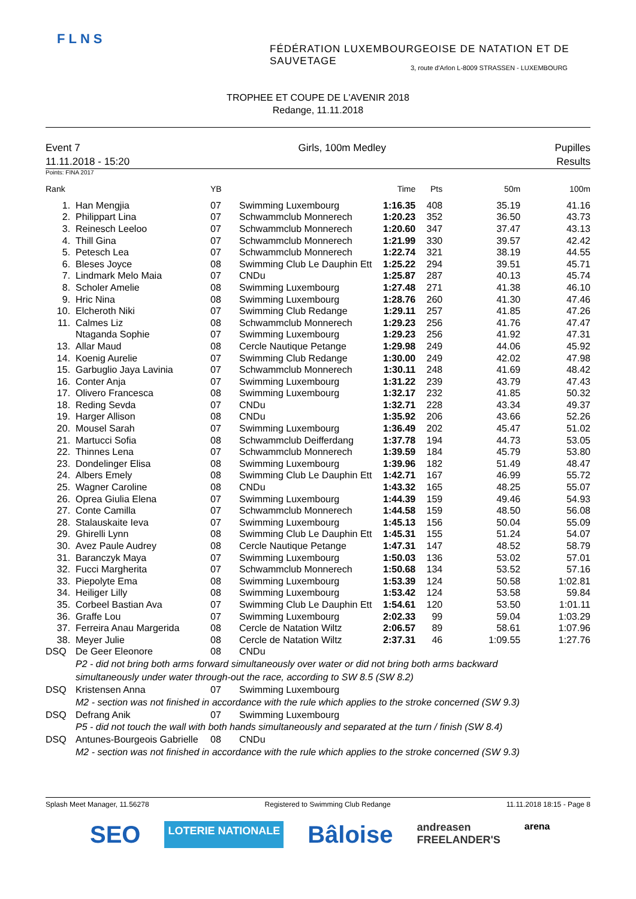FLNS
FÉDÉRATION LUXEMBOURGEOISE DE NATATION ET DE SAUVETAGE
3, route d'Arlon L-8009 STRASSEN - LUXEMBOURG
TROPHEE ET COUPE DE L'AVENIR 2018
Redange, 11.11.2018
Event 7
11.11.2018 - 15:20
Girls, 100m Medley Pupilles
Results
Points: FINA 2017
| Rank | | YB | | Time | Pts | 50m | 100m |
| --- | --- | --- | --- | --- | --- | --- | --- |
| 1. | Han Mengjia | 07 | Swimming Luxembourg | 1:16.35 | 408 | 35.19 | 41.16 |
| 2. | Philippart Lina | 07 | Schwammclub Monnerech | 1:20.23 | 352 | 36.50 | 43.73 |
| 3. | Reinesch Leeloo | 07 | Schwammclub Monnerech | 1:20.60 | 347 | 37.47 | 43.13 |
| 4. | Thill Gina | 07 | Schwammclub Monnerech | 1:21.99 | 330 | 39.57 | 42.42 |
| 5. | Petesch Lea | 07 | Schwammclub Monnerech | 1:22.74 | 321 | 38.19 | 44.55 |
| 6. | Bleses Joyce | 08 | Swimming Club Le Dauphin Ett | 1:25.22 | 294 | 39.51 | 45.71 |
| 7. | Lindmark Melo Maia | 07 | CNDu | 1:25.87 | 287 | 40.13 | 45.74 |
| 8. | Scholer Amelie | 08 | Swimming Luxembourg | 1:27.48 | 271 | 41.38 | 46.10 |
| 9. | Hric Nina | 08 | Swimming Luxembourg | 1:28.76 | 260 | 41.30 | 47.46 |
| 10. | Elcheroth Niki | 07 | Swimming Club Redange | 1:29.11 | 257 | 41.85 | 47.26 |
| 11. | Calmes Liz | 08 | Schwammclub Monnerech | 1:29.23 | 256 | 41.76 | 47.47 |
| | Ntaganda Sophie | 07 | Swimming Luxembourg | 1:29.23 | 256 | 41.92 | 47.31 |
| 13. | Allar Maud | 08 | Cercle Nautique Petange | 1:29.98 | 249 | 44.06 | 45.92 |
| 14. | Koenig Aurelie | 07 | Swimming Club Redange | 1:30.00 | 249 | 42.02 | 47.98 |
| 15. | Garbuglio Jaya Lavinia | 07 | Schwammclub Monnerech | 1:30.11 | 248 | 41.69 | 48.42 |
| 16. | Conter Anja | 07 | Swimming Luxembourg | 1:31.22 | 239 | 43.79 | 47.43 |
| 17. | Olivero Francesca | 08 | Swimming Luxembourg | 1:32.17 | 232 | 41.85 | 50.32 |
| 18. | Reding Sevda | 07 | CNDu | 1:32.71 | 228 | 43.34 | 49.37 |
| 19. | Harger Allison | 08 | CNDu | 1:35.92 | 206 | 43.66 | 52.26 |
| 20. | Mousel Sarah | 07 | Swimming Luxembourg | 1:36.49 | 202 | 45.47 | 51.02 |
| 21. | Martucci Sofia | 08 | Schwammclub Deifferdang | 1:37.78 | 194 | 44.73 | 53.05 |
| 22. | Thinnes Lena | 07 | Schwammclub Monnerech | 1:39.59 | 184 | 45.79 | 53.80 |
| 23. | Dondelinger Elisa | 08 | Swimming Luxembourg | 1:39.96 | 182 | 51.49 | 48.47 |
| 24. | Albers Emely | 08 | Swimming Club Le Dauphin Ett | 1:42.71 | 167 | 46.99 | 55.72 |
| 25. | Wagner Caroline | 08 | CNDu | 1:43.32 | 165 | 48.25 | 55.07 |
| 26. | Oprea Giulia Elena | 07 | Swimming Luxembourg | 1:44.39 | 159 | 49.46 | 54.93 |
| 27. | Conte Camilla | 07 | Schwammclub Monnerech | 1:44.58 | 159 | 48.50 | 56.08 |
| 28. | Stalauskaite Ieva | 07 | Swimming Luxembourg | 1:45.13 | 156 | 50.04 | 55.09 |
| 29. | Ghirelli Lynn | 08 | Swimming Club Le Dauphin Ett | 1:45.31 | 155 | 51.24 | 54.07 |
| 30. | Avez Paule Audrey | 08 | Cercle Nautique Petange | 1:47.31 | 147 | 48.52 | 58.79 |
| 31. | Baranczyk Maya | 07 | Swimming Luxembourg | 1:50.03 | 136 | 53.02 | 57.01 |
| 32. | Fucci Margherita | 07 | Schwammclub Monnerech | 1:50.68 | 134 | 53.52 | 57.16 |
| 33. | Piepolyte Ema | 08 | Swimming Luxembourg | 1:53.39 | 124 | 50.58 | 1:02.81 |
| 34. | Heiliger Lilly | 08 | Swimming Luxembourg | 1:53.42 | 124 | 53.58 | 59.84 |
| 35. | Corbeel Bastian Ava | 07 | Swimming Club Le Dauphin Ett | 1:54.61 | 120 | 53.50 | 1:01.11 |
| 36. | Graffe Lou | 07 | Swimming Luxembourg | 2:02.33 | 99 | 59.04 | 1:03.29 |
| 37. | Ferreira Anau Margerida | 08 | Cercle de Natation Wiltz | 2:06.57 | 89 | 58.61 | 1:07.96 |
| 38. | Meyer Julie | 08 | Cercle de Natation Wiltz | 2:37.31 | 46 | 1:09.55 | 1:27.76 |
| DSQ | De Geer Eleonore | 08 | CNDu | | | | |
| P2 - did not bring both arms forward simultaneously over water or did not bring both arms backward simultaneously under water through-out the race, according to SW 8.5 (SW 8.2) | | | | | | | |
| DSQ | Kristensen Anna | 07 | Swimming Luxembourg | | | | |
| M2 - section was not finished in accordance with the rule which applies to the stroke concerned (SW 9.3) | | | | | | | |
| DSQ | Defrang Anik | 07 | Swimming Luxembourg | | | | |
| P5 - did not touch the wall with both hands simultaneously and separated at the turn / finish (SW 8.4) | | | | | | | |
| DSQ | Antunes-Bourgeois Gabrielle | 08 | CNDu | | | | |
| M2 - section was not finished in accordance with the rule which applies to the stroke concerned (SW 9.3) | | | | | | | |
Splash Meet Manager, 11.56278 Registered to Swimming Club Redange 11.11.2018 18:15 - Page 8
SEO LOTERIE NATIONALE Bâloise andreasen
FREELANDER'S arena